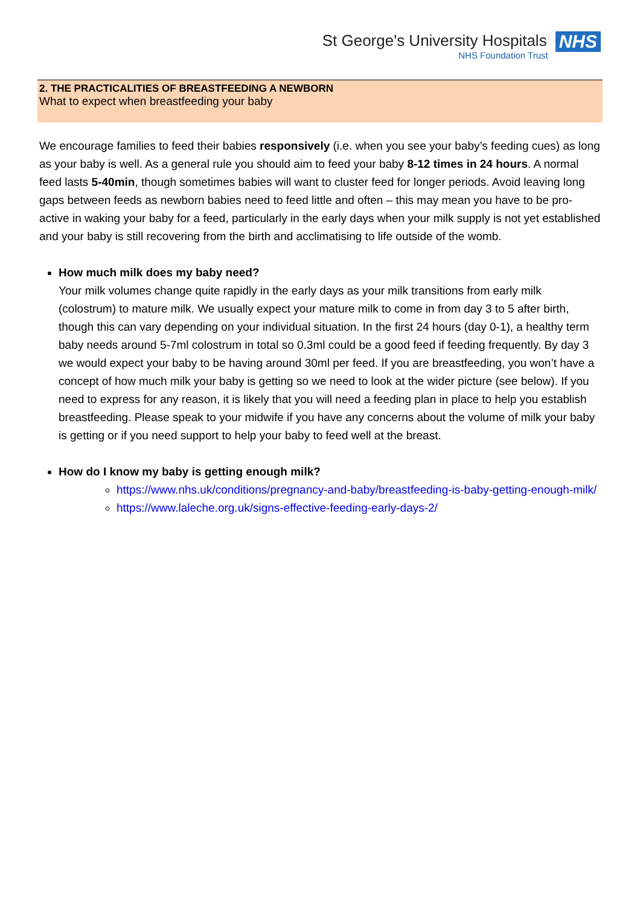St George's University Hospitals
NHS Foundation Trust
NHS
2. THE PRACTICALITIES OF BREASTFEEDING A NEWBORN
What to expect when breastfeeding your baby
We encourage families to feed their babies responsively (i.e. when you see your baby’s feeding cues) as long as your baby is well. As a general rule you should aim to feed your baby 8-12 times in 24 hours. A normal feed lasts 5-40min, though sometimes babies will want to cluster feed for longer periods. Avoid leaving long gaps between feeds as newborn babies need to feed little and often – this may mean you have to be pro-active in waking your baby for a feed, particularly in the early days when your milk supply is not yet established and your baby is still recovering from the birth and acclimatising to life outside of the womb.
How much milk does my baby need?
Your milk volumes change quite rapidly in the early days as your milk transitions from early milk (colostrum) to mature milk. We usually expect your mature milk to come in from day 3 to 5 after birth, though this can vary depending on your individual situation. In the first 24 hours (day 0-1), a healthy term baby needs around 5-7ml colostrum in total so 0.3ml could be a good feed if feeding frequently. By day 3 we would expect your baby to be having around 30ml per feed. If you are breastfeeding, you won’t have a concept of how much milk your baby is getting so we need to look at the wider picture (see below). If you need to express for any reason, it is likely that you will need a feeding plan in place to help you establish breastfeeding. Please speak to your midwife if you have any concerns about the volume of milk your baby is getting or if you need support to help your baby to feed well at the breast.
How do I know my baby is getting enough milk?
https://www.nhs.uk/conditions/pregnancy-and-baby/breastfeeding-is-baby-getting-enough-milk/
https://www.laleche.org.uk/signs-effective-feeding-early-days-2/